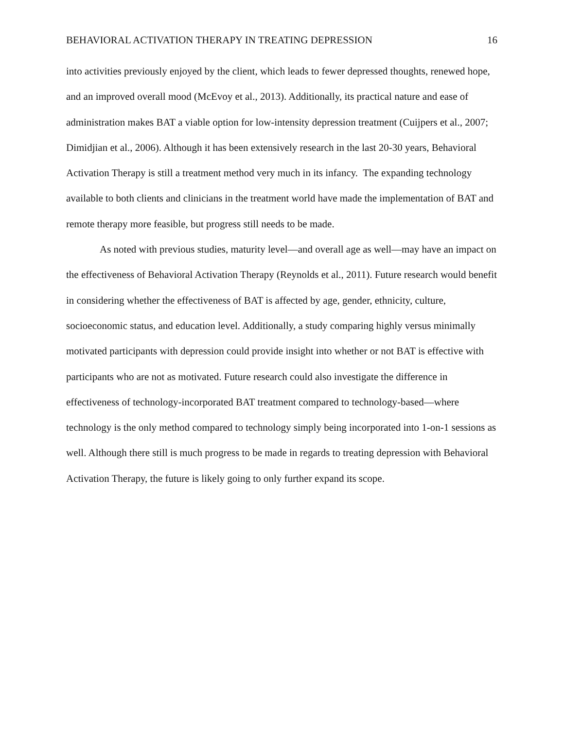BEHAVIORAL ACTIVATION THERAPY IN TREATING DEPRESSION 16
into activities previously enjoyed by the client, which leads to fewer depressed thoughts, renewed hope, and an improved overall mood (McEvoy et al., 2013). Additionally, its practical nature and ease of administration makes BAT a viable option for low-intensity depression treatment (Cuijpers et al., 2007; Dimidjian et al., 2006). Although it has been extensively research in the last 20-30 years, Behavioral Activation Therapy is still a treatment method very much in its infancy. The expanding technology available to both clients and clinicians in the treatment world have made the implementation of BAT and remote therapy more feasible, but progress still needs to be made.
As noted with previous studies, maturity level—and overall age as well—may have an impact on the effectiveness of Behavioral Activation Therapy (Reynolds et al., 2011). Future research would benefit in considering whether the effectiveness of BAT is affected by age, gender, ethnicity, culture, socioeconomic status, and education level. Additionally, a study comparing highly versus minimally motivated participants with depression could provide insight into whether or not BAT is effective with participants who are not as motivated. Future research could also investigate the difference in effectiveness of technology-incorporated BAT treatment compared to technology-based—where technology is the only method compared to technology simply being incorporated into 1-on-1 sessions as well. Although there still is much progress to be made in regards to treating depression with Behavioral Activation Therapy, the future is likely going to only further expand its scope.